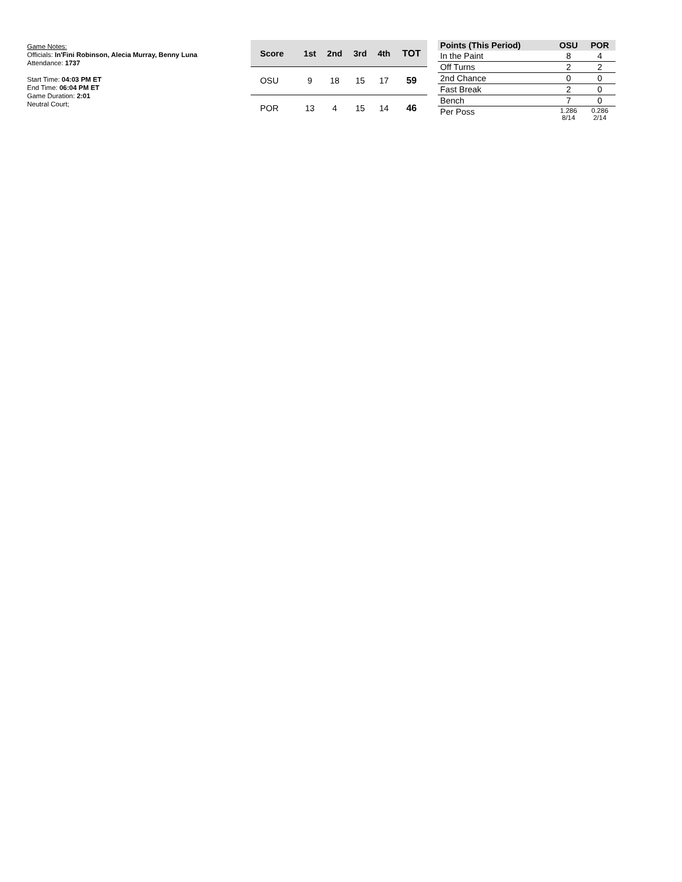Game Notes:
Officials: In'Fini Robinson, Alecia Murray, Benny Luna
Attendance: 1737
Start Time: 04:03 PM ET
End Time: 06:04 PM ET
Game Duration: 2:01
Neutral Court;
| Score | 1st | 2nd | 3rd | 4th | TOT |
| --- | --- | --- | --- | --- | --- |
| OSU | 9 | 18 | 15 | 17 | 59 |
| POR | 13 | 4 | 15 | 14 | 46 |
| Points (This Period) | OSU | POR |
| --- | --- | --- |
| In the Paint | 8 | 4 |
| Off Turns | 2 | 2 |
| 2nd Chance | 0 | 0 |
| Fast Break | 2 | 0 |
| Bench | 7 | 0 |
| Per Poss | 1.286 8/14 | 0.286 2/14 |